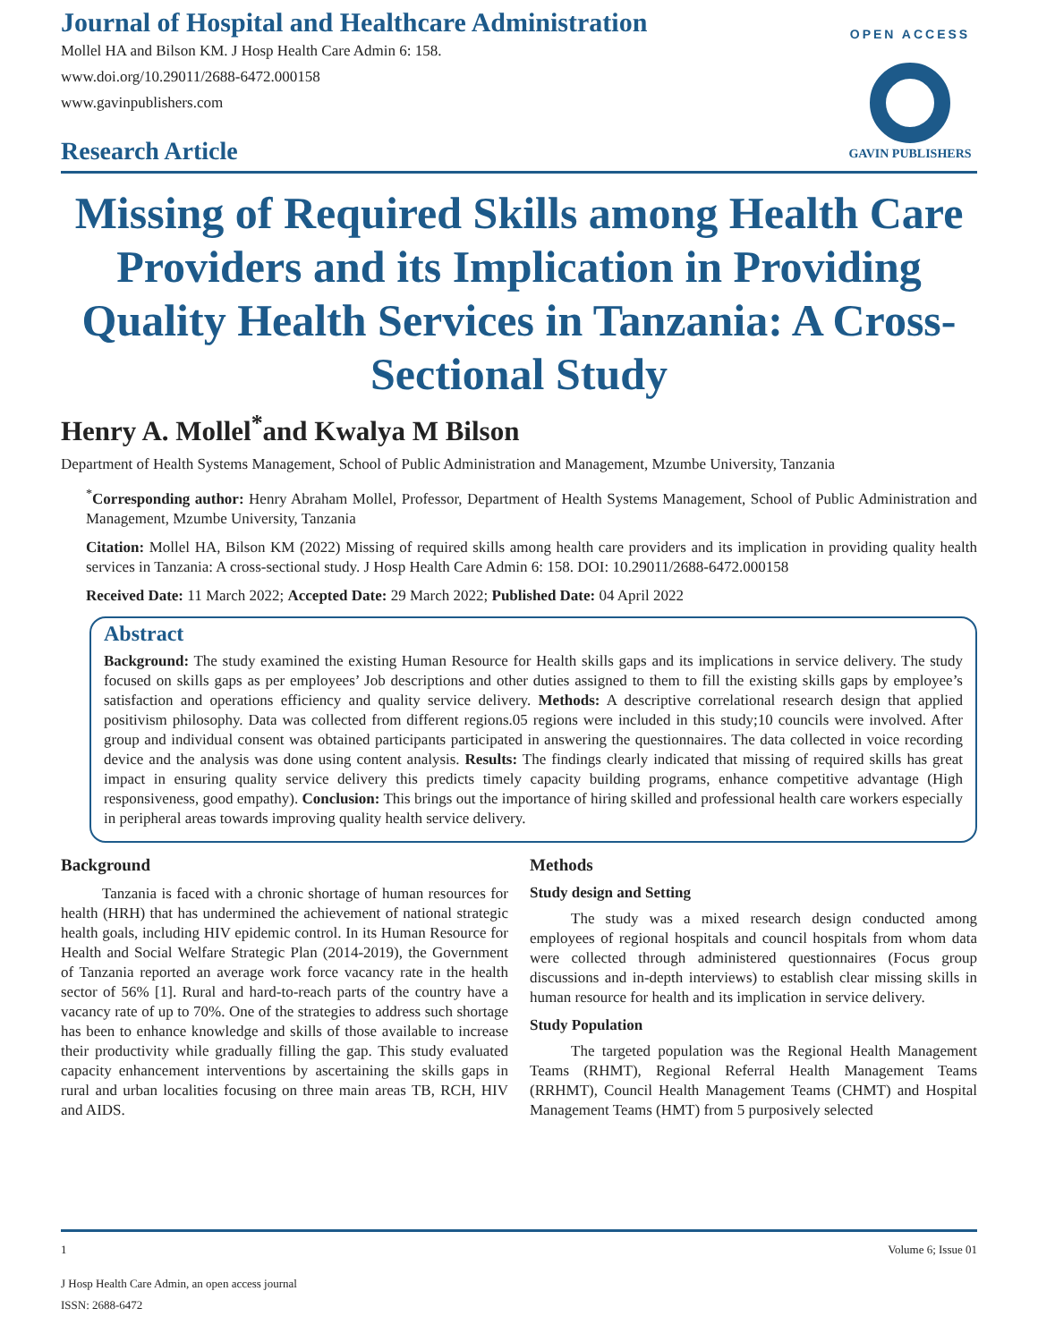Journal of Hospital and Healthcare Administration
Mollel HA and Bilson KM. J Hosp Health Care Admin 6: 158.
www.doi.org/10.29011/2688-6472.000158
www.gavinpublishers.com
Research Article
OPEN ACCESS
GAVIN PUBLISHERS
Missing of Required Skills among Health Care Providers and its Implication in Providing Quality Health Services in Tanzania: A Cross-Sectional Study
Henry A. Mollel<sup>*</sup>and Kwalya M Bilson
Department of Health Systems Management, School of Public Administration and Management, Mzumbe University, Tanzania
<sup>*</sup> Corresponding author: Henry Abraham Mollel, Professor, Department of Health Systems Management, School of Public Administration and Management, Mzumbe University, Tanzania
Citation: Mollel HA, Bilson KM (2022) Missing of required skills among health care providers and its implication in providing quality health services in Tanzania: A cross-sectional study. J Hosp Health Care Admin 6: 158. DOI: 10.29011/2688-6472.000158
Received Date: 11 March 2022; Accepted Date: 29 March 2022; Published Date: 04 April 2022
Abstract
Background: The study examined the existing Human Resource for Health skills gaps and its implications in service delivery. The study focused on skills gaps as per employees’ Job descriptions and other duties assigned to them to fill the existing skills gaps by employee’s satisfaction and operations efficiency and quality service delivery. Methods: A descriptive correlational research design that applied positivism philosophy. Data was collected from different regions.05 regions were included in this study;10 councils were involved. After group and individual consent was obtained participants participated in answering the questionnaires. The data collected in voice recording device and the analysis was done using content analysis. Results: The findings clearly indicated that missing of required skills has great impact in ensuring quality service delivery this predicts timely capacity building programs, enhance competitive advantage (High responsiveness, good empathy). Conclusion: This brings out the importance of hiring skilled and professional health care workers especially in peripheral areas towards improving quality health service delivery.
Background
Tanzania is faced with a chronic shortage of human resources for health (HRH) that has undermined the achievement of national strategic health goals, including HIV epidemic control. In its Human Resource for Health and Social Welfare Strategic Plan (2014-2019), the Government of Tanzania reported an average work force vacancy rate in the health sector of 56% [1]. Rural and hard-to-reach parts of the country have a vacancy rate of up to 70%. One of the strategies to address such shortage has been to enhance knowledge and skills of those available to increase their productivity while gradually filling the gap. This study evaluated capacity enhancement interventions by ascertaining the skills gaps in rural and urban localities focusing on three main areas TB, RCH, HIV and AIDS.
Methods
Study design and Setting
The study was a mixed research design conducted among employees of regional hospitals and council hospitals from whom data were collected through administered questionnaires (Focus group discussions and in-depth interviews) to establish clear missing skills in human resource for health and its implication in service delivery.
Study Population
The targeted population was the Regional Health Management Teams (RHMT), Regional Referral Health Management Teams (RRHMT), Council Health Management Teams (CHMT) and Hospital Management Teams (HMT) from 5 purposively selected
1 Volume 6; Issue 01
J Hosp Health Care Admin, an open access journal
ISSN: 2688-6472